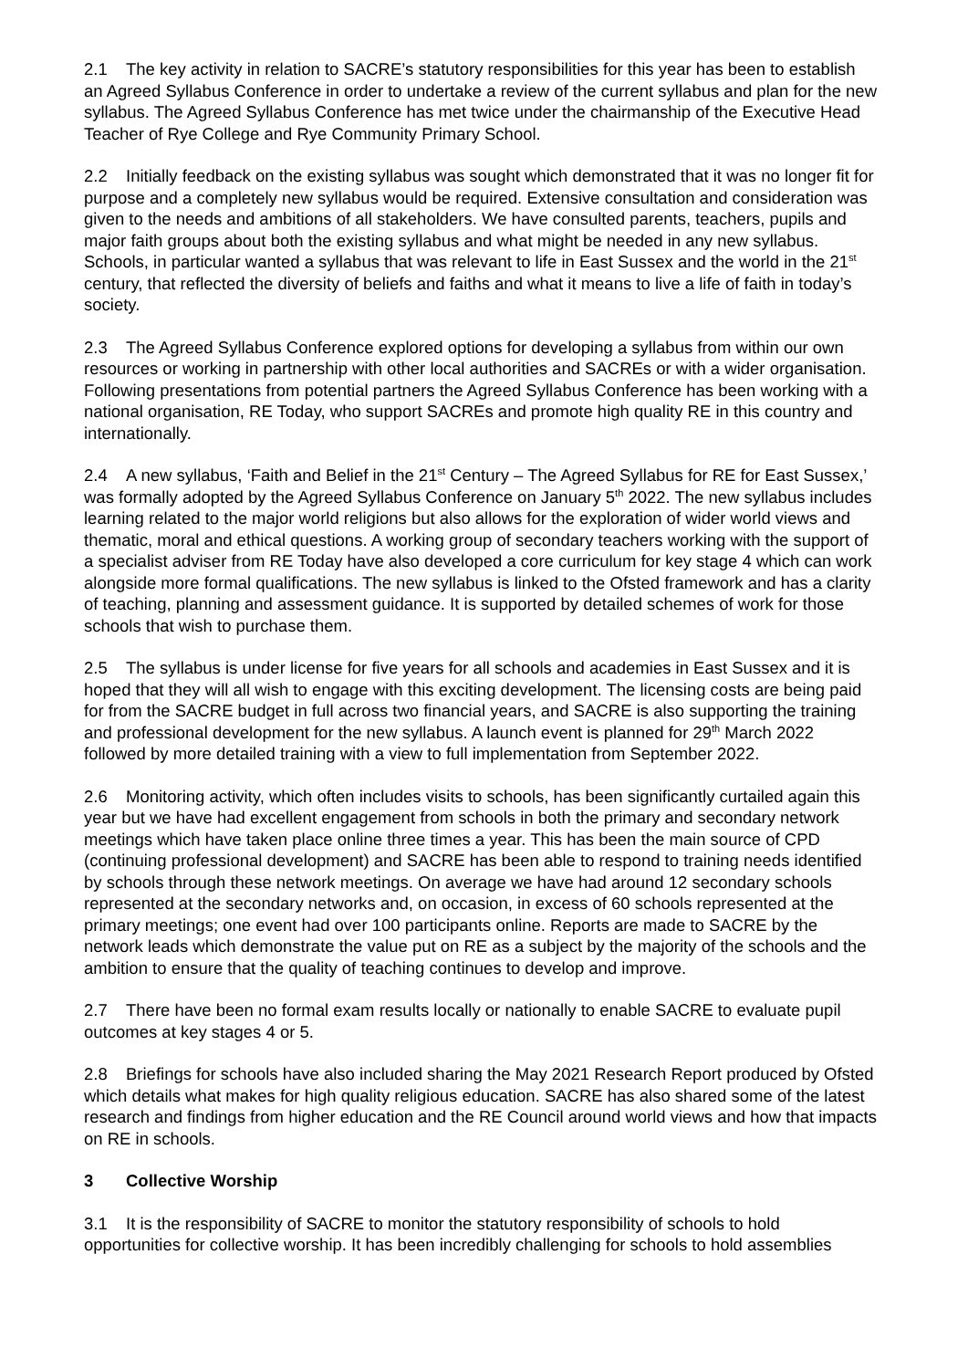2.1 The key activity in relation to SACRE’s statutory responsibilities for this year has been to establish an Agreed Syllabus Conference in order to undertake a review of the current syllabus and plan for the new syllabus. The Agreed Syllabus Conference has met twice under the chairmanship of the Executive Head Teacher of Rye College and Rye Community Primary School.
2.2 Initially feedback on the existing syllabus was sought which demonstrated that it was no longer fit for purpose and a completely new syllabus would be required. Extensive consultation and consideration was given to the needs and ambitions of all stakeholders. We have consulted parents, teachers, pupils and major faith groups about both the existing syllabus and what might be needed in any new syllabus. Schools, in particular wanted a syllabus that was relevant to life in East Sussex and the world in the 21<sup>st</sup> century, that reflected the diversity of beliefs and faiths and what it means to live a life of faith in today’s society.
2.3 The Agreed Syllabus Conference explored options for developing a syllabus from within our own resources or working in partnership with other local authorities and SACREs or with a wider organisation. Following presentations from potential partners the Agreed Syllabus Conference has been working with a national organisation, RE Today, who support SACREs and promote high quality RE in this country and internationally.
2.4 A new syllabus, ‘Faith and Belief in the 21<sup>st</sup> Century – The Agreed Syllabus for RE for East Sussex,’ was formally adopted by the Agreed Syllabus Conference on January 5<sup>th</sup> 2022. The new syllabus includes learning related to the major world religions but also allows for the exploration of wider world views and thematic, moral and ethical questions. A working group of secondary teachers working with the support of a specialist adviser from RE Today have also developed a core curriculum for key stage 4 which can work alongside more formal qualifications. The new syllabus is linked to the Ofsted framework and has a clarity of teaching, planning and assessment guidance. It is supported by detailed schemes of work for those schools that wish to purchase them.
2.5 The syllabus is under license for five years for all schools and academies in East Sussex and it is hoped that they will all wish to engage with this exciting development. The licensing costs are being paid for from the SACRE budget in full across two financial years, and SACRE is also supporting the training and professional development for the new syllabus. A launch event is planned for 29<sup>th</sup> March 2022 followed by more detailed training with a view to full implementation from September 2022.
2.6 Monitoring activity, which often includes visits to schools, has been significantly curtailed again this year but we have had excellent engagement from schools in both the primary and secondary network meetings which have taken place online three times a year. This has been the main source of CPD (continuing professional development) and SACRE has been able to respond to training needs identified by schools through these network meetings. On average we have had around 12 secondary schools represented at the secondary networks and, on occasion, in excess of 60 schools represented at the primary meetings; one event had over 100 participants online. Reports are made to SACRE by the network leads which demonstrate the value put on RE as a subject by the majority of the schools and the ambition to ensure that the quality of teaching continues to develop and improve.
2.7 There have been no formal exam results locally or nationally to enable SACRE to evaluate pupil outcomes at key stages 4 or 5.
2.8 Briefings for schools have also included sharing the May 2021 Research Report produced by Ofsted which details what makes for high quality religious education. SACRE has also shared some of the latest research and findings from higher education and the RE Council around world views and how that impacts on RE in schools.
3 Collective Worship
3.1 It is the responsibility of SACRE to monitor the statutory responsibility of schools to hold opportunities for collective worship. It has been incredibly challenging for schools to hold assemblies